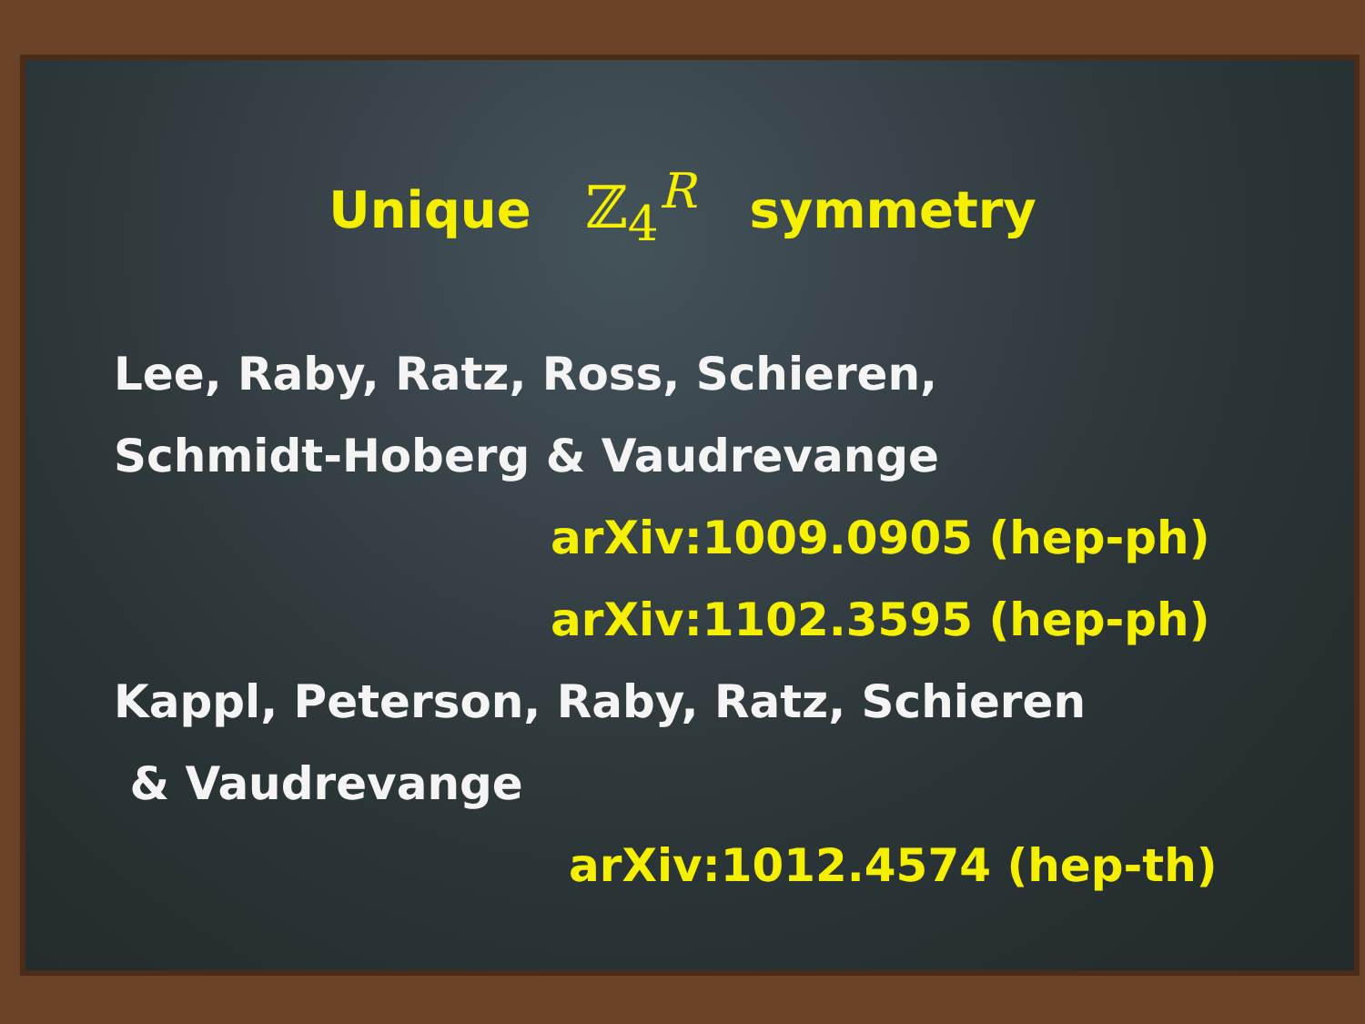Unique ℤ<sub>4</sub><sup>R</sup> symmetry
Lee, Raby, Ratz, Ross, Schieren,
Schmidt-Hoberg & Vaudrevange
arXiv:1009.0905 (hep-ph)
arXiv:1102.3595 (hep-ph)
Kappl, Peterson, Raby, Ratz, Schieren
& Vaudrevange
arXiv:1012.4574 (hep-th)